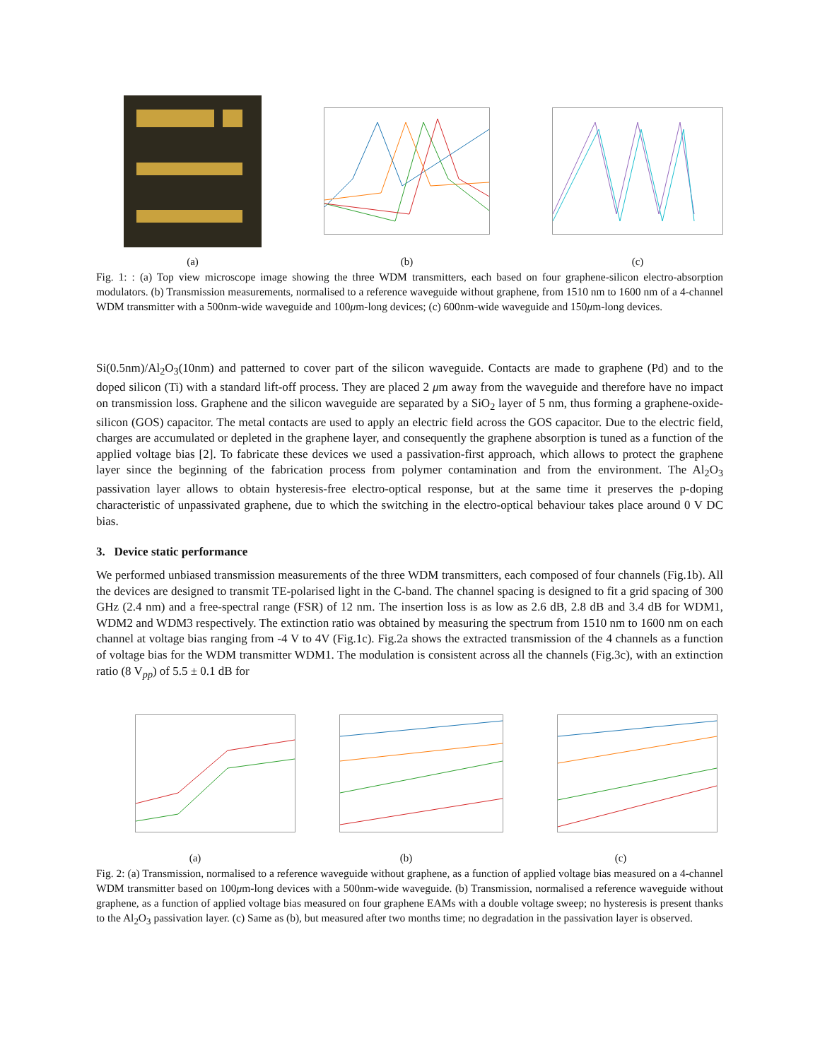(a)
(b)
(c)
Fig. 1: : (a) Top view microscope image showing the three WDM transmitters, each based on four graphene-silicon electro-absorption modulators. (b) Transmission measurements, normalised to a reference waveguide without graphene, from 1510 nm to 1600 nm of a 4-channel WDM transmitter with a 500nm-wide waveguide and 100μm-long devices; (c) 600nm-wide waveguide and 150μm-long devices.
Si(0.5nm)/Al<sub>2</sub>O<sub>3</sub>(10nm) and patterned to cover part of the silicon waveguide. Contacts are made to graphene (Pd) and to the doped silicon (Ti) with a standard lift-off process. They are placed 2 μm away from the waveguide and therefore have no impact on transmission loss. Graphene and the silicon waveguide are separated by a SiO<sub>2</sub> layer of 5 nm, thus forming a graphene-oxide-silicon (GOS) capacitor. The metal contacts are used to apply an electric field across the GOS capacitor. Due to the electric field, charges are accumulated or depleted in the graphene layer, and consequently the graphene absorption is tuned as a function of the applied voltage bias [2]. To fabricate these devices we used a passivation-first approach, which allows to protect the graphene layer since the beginning of the fabrication process from polymer contamination and from the environment. The Al<sub>2</sub>O<sub>3</sub> passivation layer allows to obtain hysteresis-free electro-optical response, but at the same time it preserves the p-doping characteristic of unpassivated graphene, due to which the switching in the electro-optical behaviour takes place around 0 V DC bias.
3. Device static performance
We performed unbiased transmission measurements of the three WDM transmitters, each composed of four channels (Fig.1b). All the devices are designed to transmit TE-polarised light in the C-band. The channel spacing is designed to fit a grid spacing of 300 GHz (2.4 nm) and a free-spectral range (FSR) of 12 nm. The insertion loss is as low as 2.6 dB, 2.8 dB and 3.4 dB for WDM1, WDM2 and WDM3 respectively. The extinction ratio was obtained by measuring the spectrum from 1510 nm to 1600 nm on each channel at voltage bias ranging from -4 V to 4V (Fig.1c). Fig.2a shows the extracted transmission of the 4 channels as a function of voltage bias for the WDM transmitter WDM1. The modulation is consistent across all the channels (Fig.3c), with an extinction ratio (8 V<sub>pp</sub>) of 5.5 ± 0.1 dB for
(a)
(b)
(c)
Fig. 2: (a) Transmission, normalised to a reference waveguide without graphene, as a function of applied voltage bias measured on a 4-channel WDM transmitter based on 100μm-long devices with a 500nm-wide waveguide. (b) Transmission, normalised a reference waveguide without graphene, as a function of applied voltage bias measured on four graphene EAMs with a double voltage sweep; no hysteresis is present thanks to the Al<sub>2</sub>O<sub>3</sub> passivation layer. (c) Same as (b), but measured after two months time; no degradation in the passivation layer is observed.